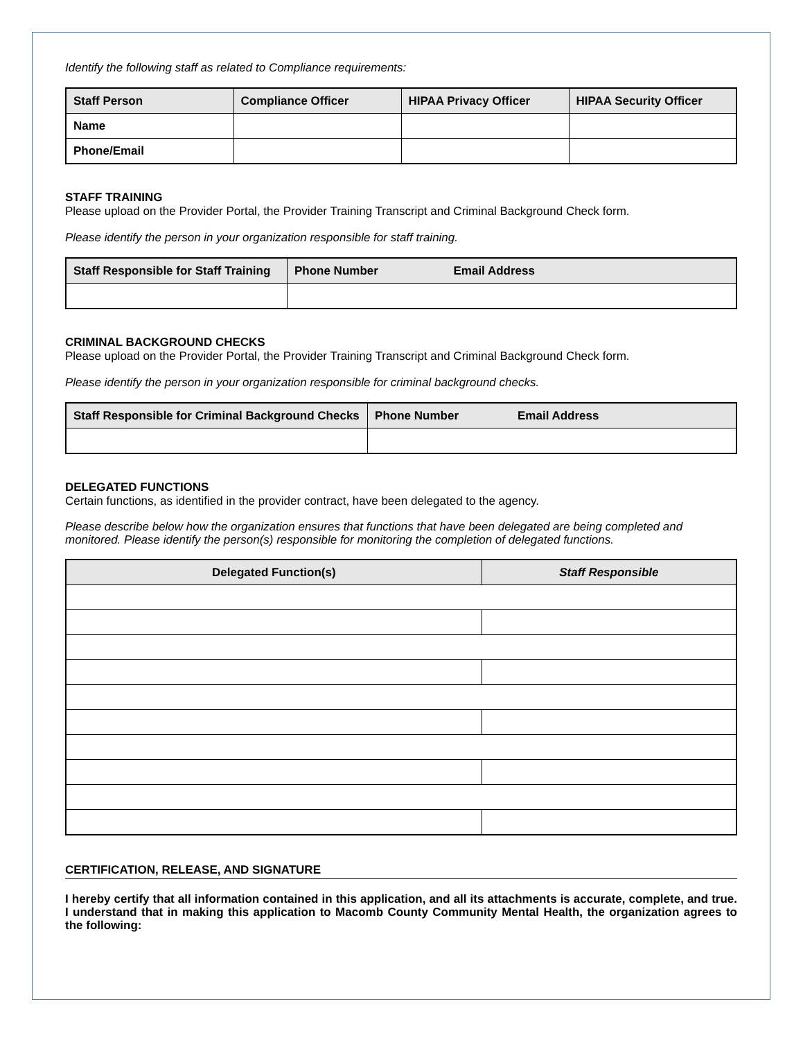Identify the following staff as related to Compliance requirements:
| Staff Person | Compliance Officer | HIPAA Privacy Officer | HIPAA Security Officer |
| --- | --- | --- | --- |
| Name | | | |
| Phone/Email | | | |
STAFF TRAINING
Please upload on the Provider Portal, the Provider Training Transcript and Criminal Background Check form.
Please identify the person in your organization responsible for staff training.
| Staff Responsible for Staff Training | Phone Number Email Address |
| --- | --- |
CRIMINAL BACKGROUND CHECKS
Please upload on the Provider Portal, the Provider Training Transcript and Criminal Background Check form.
Please identify the person in your organization responsible for criminal background checks.
| Staff Responsible for Criminal Background Checks | Phone Number Email Address |
| --- | --- |
DELEGATED FUNCTIONS
Certain functions, as identified in the provider contract, have been delegated to the agency.
Please describe below how the organization ensures that functions that have been delegated are being completed and monitored. Please identify the person(s) responsible for monitoring the completion of delegated functions.
| Delegated Function(s) | Staff Responsible |
| --- | --- |
CERTIFICATION, RELEASE, AND SIGNATURE
I hereby certify that all information contained in this application, and all its attachments is accurate, complete, and true. I understand that in making this application to Macomb County Community Mental Health, the organization agrees to the following: